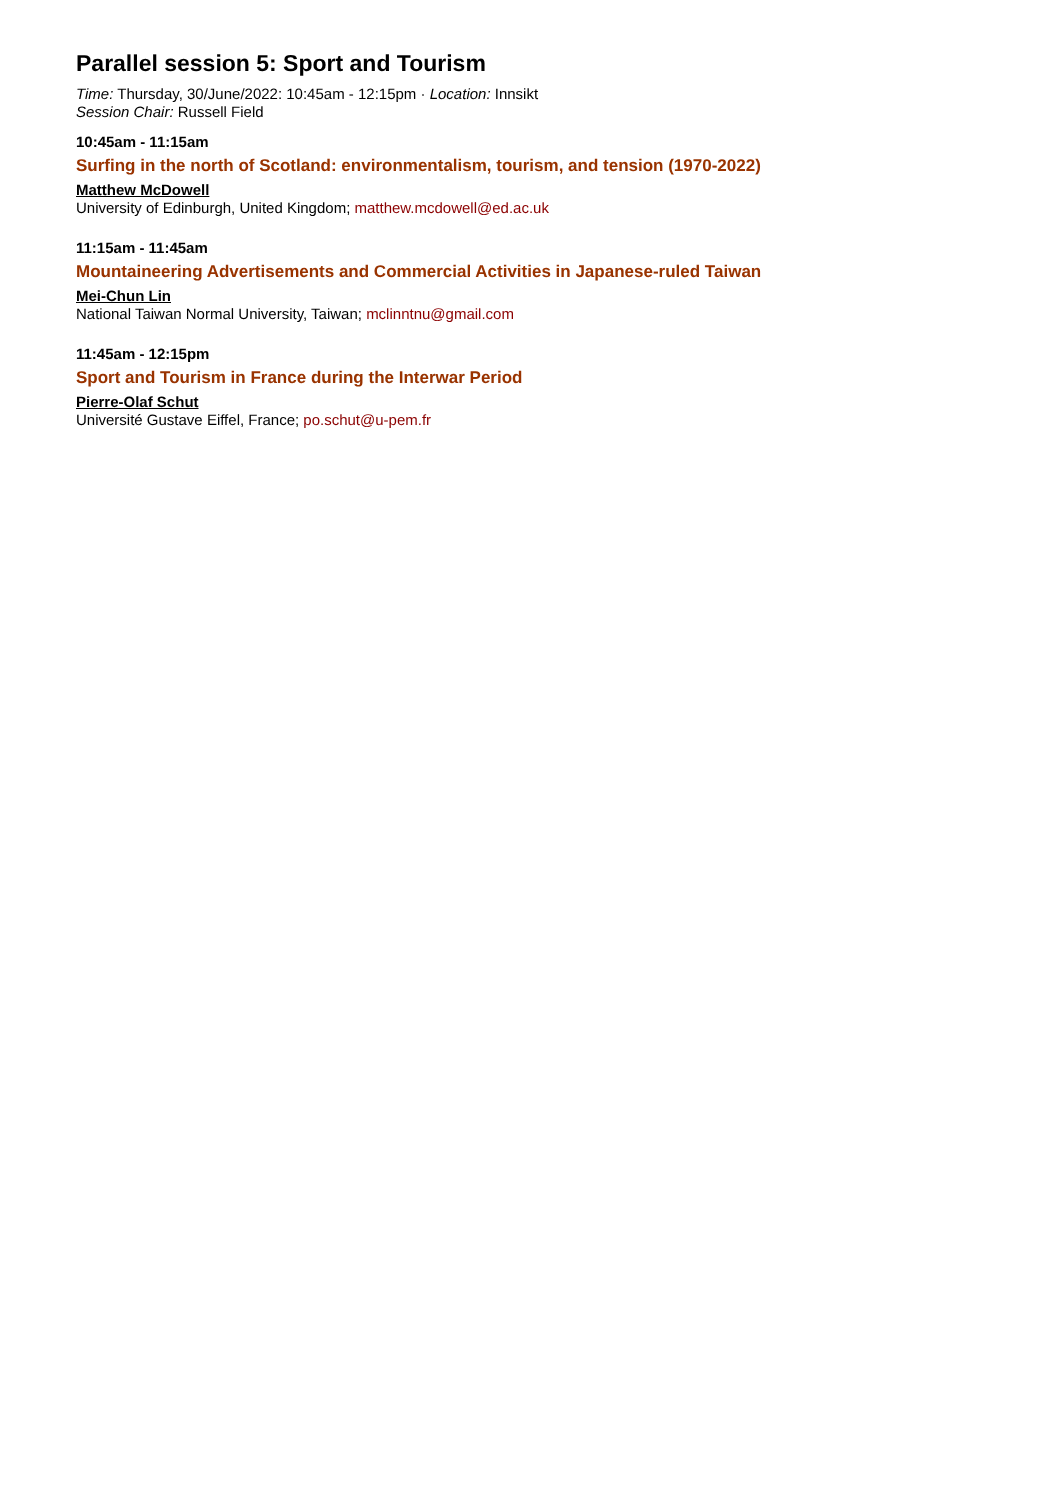Parallel session 5: Sport and Tourism
Time: Thursday, 30/June/2022: 10:45am - 12:15pm · Location: Innsikt
Session Chair: Russell Field
10:45am - 11:15am
Surfing in the north of Scotland: environmentalism, tourism, and tension (1970-2022)
Matthew McDowell
University of Edinburgh, United Kingdom; matthew.mcdowell@ed.ac.uk
11:15am - 11:45am
Mountaineering Advertisements and Commercial Activities in Japanese-ruled Taiwan
Mei-Chun Lin
National Taiwan Normal University, Taiwan; mclinntnu@gmail.com
11:45am - 12:15pm
Sport and Tourism in France during the Interwar Period
Pierre-Olaf Schut
Université Gustave Eiffel, France; po.schut@u-pem.fr